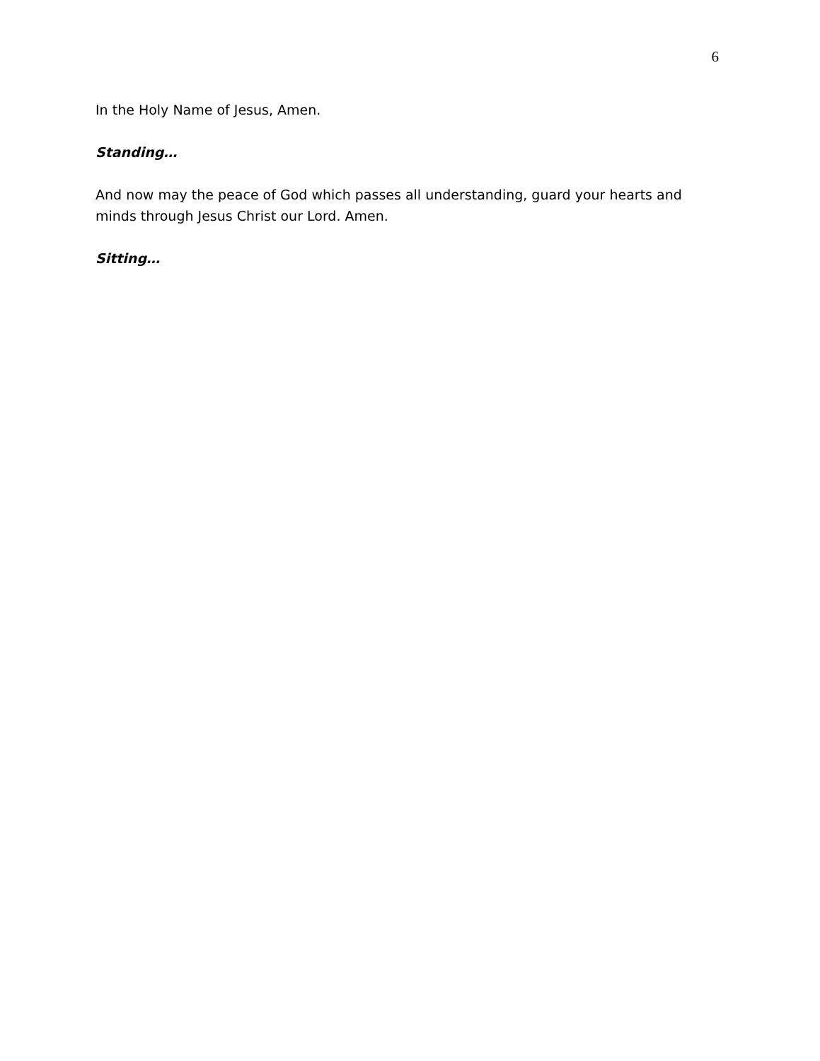6
In the Holy Name of Jesus, Amen.
Standing…
And now may the peace of God which passes all understanding, guard your hearts and minds through Jesus Christ our Lord. Amen.
Sitting…